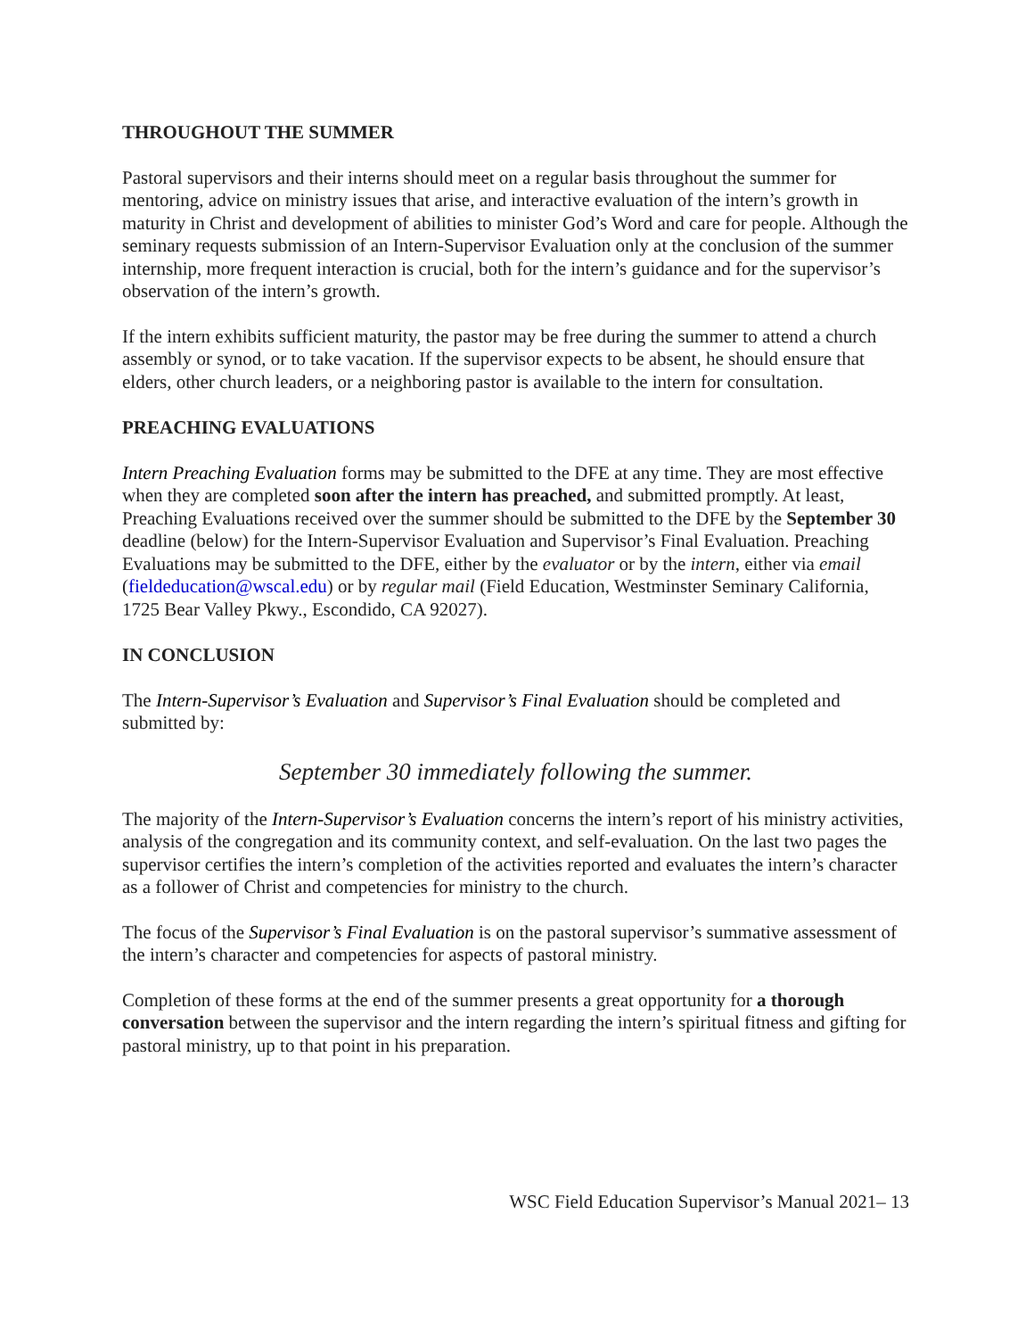THROUGHOUT THE SUMMER
Pastoral supervisors and their interns should meet on a regular basis throughout the summer for mentoring, advice on ministry issues that arise, and interactive evaluation of the intern’s growth in maturity in Christ and development of abilities to minister God’s Word and care for people. Although the seminary requests submission of an Intern-Supervisor Evaluation only at the conclusion of the summer internship, more frequent interaction is crucial, both for the intern’s guidance and for the supervisor’s observation of the intern’s growth.
If the intern exhibits sufficient maturity, the pastor may be free during the summer to attend a church assembly or synod, or to take vacation. If the supervisor expects to be absent, he should ensure that elders, other church leaders, or a neighboring pastor is available to the intern for consultation.
PREACHING EVALUATIONS
Intern Preaching Evaluation forms may be submitted to the DFE at any time. They are most effective when they are completed soon after the intern has preached, and submitted promptly. At least, Preaching Evaluations received over the summer should be submitted to the DFE by the September 30 deadline (below) for the Intern-Supervisor Evaluation and Supervisor’s Final Evaluation. Preaching Evaluations may be submitted to the DFE, either by the evaluator or by the intern, either via email (fieldeducation@wscal.edu) or by regular mail (Field Education, Westminster Seminary California, 1725 Bear Valley Pkwy., Escondido, CA 92027).
IN CONCLUSION
The Intern-Supervisor’s Evaluation and Supervisor’s Final Evaluation should be completed and submitted by:
September 30 immediately following the summer.
The majority of the Intern-Supervisor’s Evaluation concerns the intern’s report of his ministry activities, analysis of the congregation and its community context, and self-evaluation. On the last two pages the supervisor certifies the intern’s completion of the activities reported and evaluates the intern’s character as a follower of Christ and competencies for ministry to the church.
The focus of the Supervisor’s Final Evaluation is on the pastoral supervisor’s summative assessment of the intern’s character and competencies for aspects of pastoral ministry.
Completion of these forms at the end of the summer presents a great opportunity for a thorough conversation between the supervisor and the intern regarding the intern’s spiritual fitness and gifting for pastoral ministry, up to that point in his preparation.
WSC Field Education Supervisor’s Manual 2021– 13